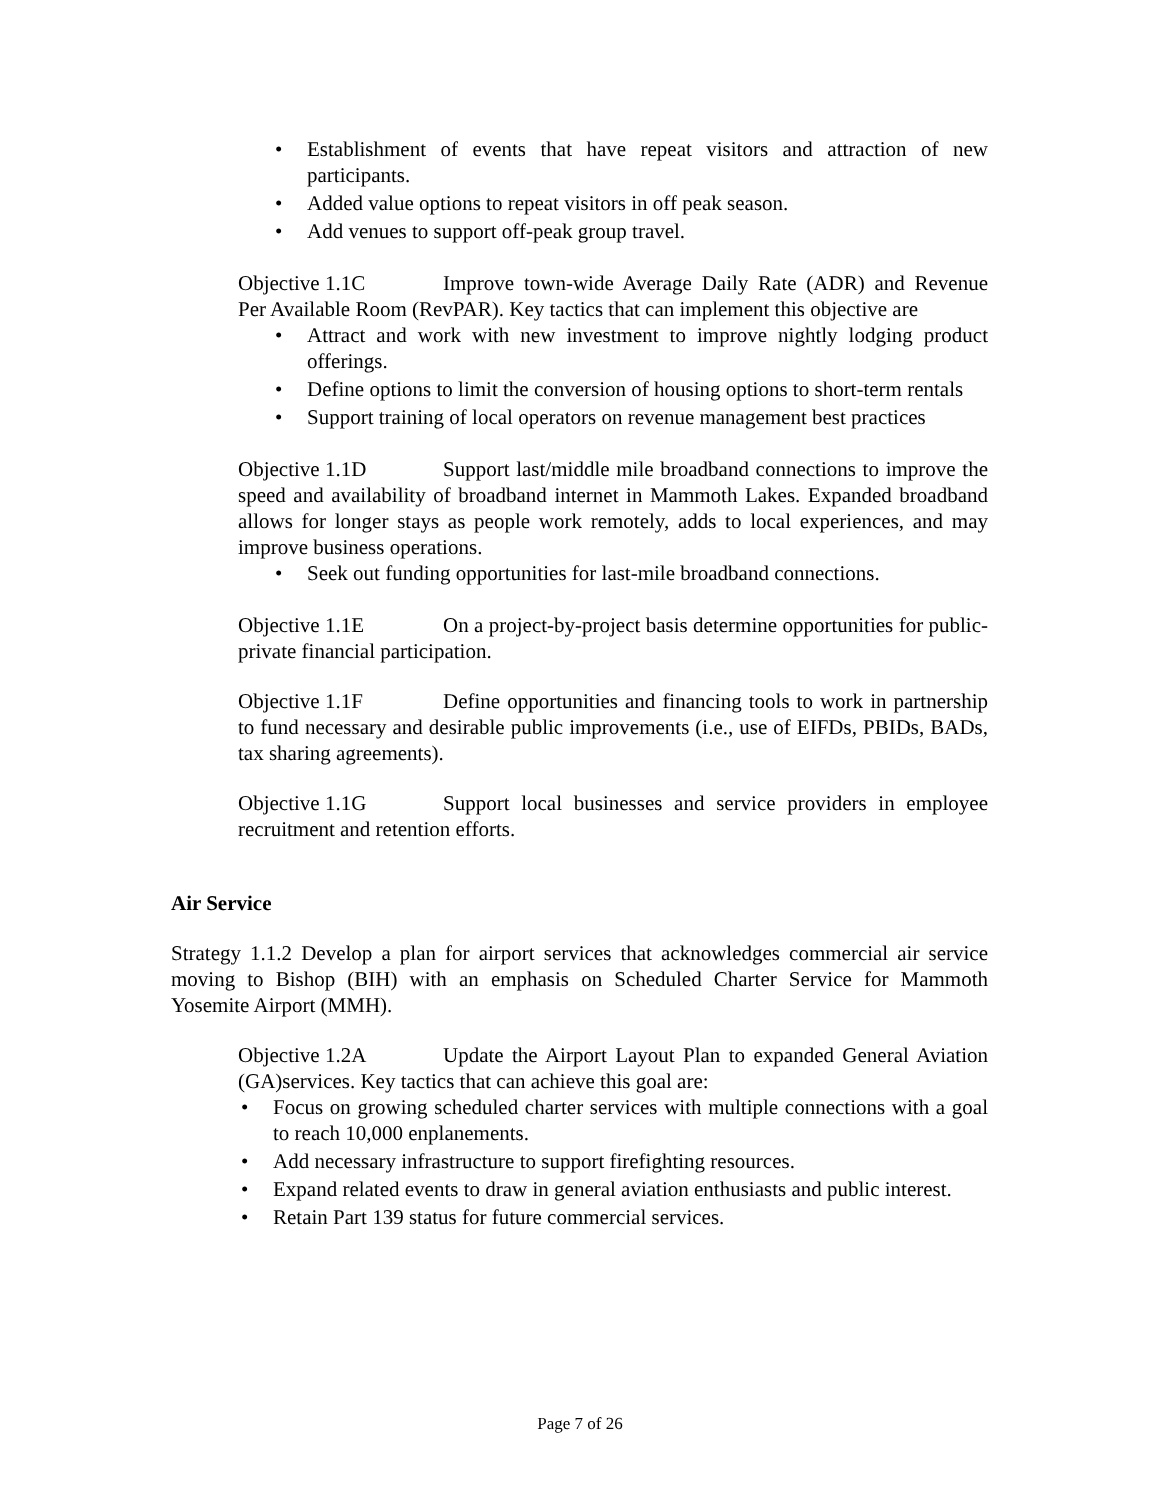Establishment of events that have repeat visitors and attraction of new participants.
Added value options to repeat visitors in off peak season.
Add venues to support off-peak group travel.
Objective 1.1C Improve town-wide Average Daily Rate (ADR) and Revenue Per Available Room (RevPAR). Key tactics that can implement this objective are
Attract and work with new investment to improve nightly lodging product offerings.
Define options to limit the conversion of housing options to short-term rentals
Support training of local operators on revenue management best practices
Objective 1.1D Support last/middle mile broadband connections to improve the speed and availability of broadband internet in Mammoth Lakes. Expanded broadband allows for longer stays as people work remotely, adds to local experiences, and may improve business operations.
Seek out funding opportunities for last-mile broadband connections.
Objective 1.1E On a project-by-project basis determine opportunities for public-private financial participation.
Objective 1.1F Define opportunities and financing tools to work in partnership to fund necessary and desirable public improvements (i.e., use of EIFDs, PBIDs, BADs, tax sharing agreements).
Objective 1.1G Support local businesses and service providers in employee recruitment and retention efforts.
Air Service
Strategy 1.1.2 Develop a plan for airport services that acknowledges commercial air service moving to Bishop (BIH) with an emphasis on Scheduled Charter Service for Mammoth Yosemite Airport (MMH).
Objective 1.2A Update the Airport Layout Plan to expanded General Aviation (GA)services. Key tactics that can achieve this goal are:
Focus on growing scheduled charter services with multiple connections with a goal to reach 10,000 enplanements.
Add necessary infrastructure to support firefighting resources.
Expand related events to draw in general aviation enthusiasts and public interest.
Retain Part 139 status for future commercial services.
Page 7 of 26